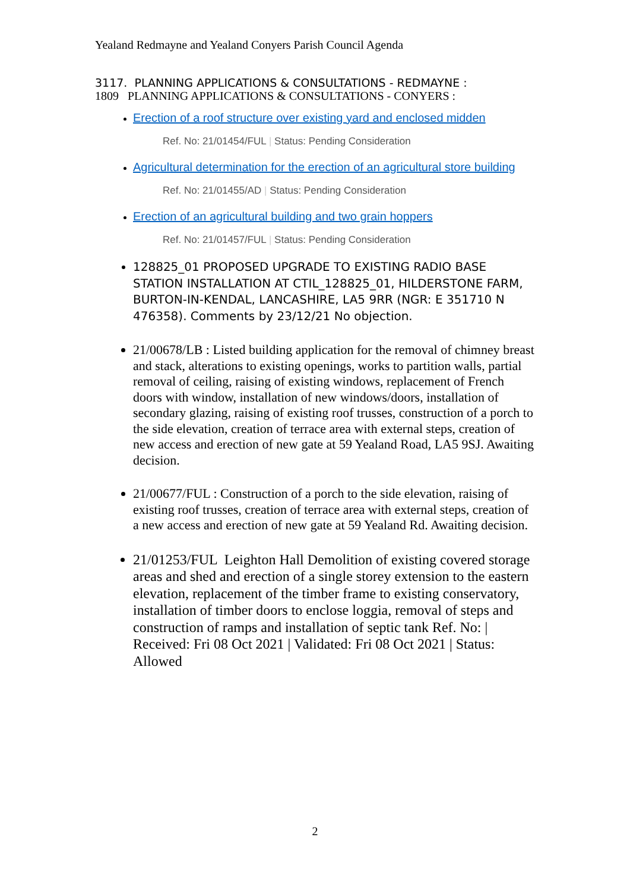Yealand Redmayne and Yealand Conyers Parish Council Agenda
3117. PLANNING APPLICATIONS & CONSULTATIONS - REDMAYNE :
1809 PLANNING APPLICATIONS & CONSULTATIONS - CONYERS :
Erection of a roof structure over existing yard and enclosed midden
Ref. No: 21/01454/FUL | Status: Pending Consideration
Agricultural determination for the erection of an agricultural store building
Ref. No: 21/01455/AD | Status: Pending Consideration
Erection of an agricultural building and two grain hoppers
Ref. No: 21/01457/FUL | Status: Pending Consideration
128825_01 PROPOSED UPGRADE TO EXISTING RADIO BASE STATION INSTALLATION AT CTIL_128825_01, HILDERSTONE FARM, BURTON-IN-KENDAL, LANCASHIRE, LA5 9RR (NGR: E 351710 N 476358). Comments by 23/12/21 No objection.
21/00678/LB : Listed building application for the removal of chimney breast and stack, alterations to existing openings, works to partition walls, partial removal of ceiling, raising of existing windows, replacement of French doors with window, installation of new windows/doors, installation of secondary glazing, raising of existing roof trusses, construction of a porch to the side elevation, creation of terrace area with external steps, creation of new access and erection of new gate at 59 Yealand Road, LA5 9SJ. Awaiting decision.
21/00677/FUL : Construction of a porch to the side elevation, raising of existing roof trusses, creation of terrace area with external steps, creation of a new access and erection of new gate at 59 Yealand Rd. Awaiting decision.
21/01253/FUL Leighton Hall Demolition of existing covered storage areas and shed and erection of a single storey extension to the eastern elevation, replacement of the timber frame to existing conservatory, installation of timber doors to enclose loggia, removal of steps and construction of ramps and installation of septic tank Ref. No: | Received: Fri 08 Oct 2021 | Validated: Fri 08 Oct 2021 | Status: Allowed
2